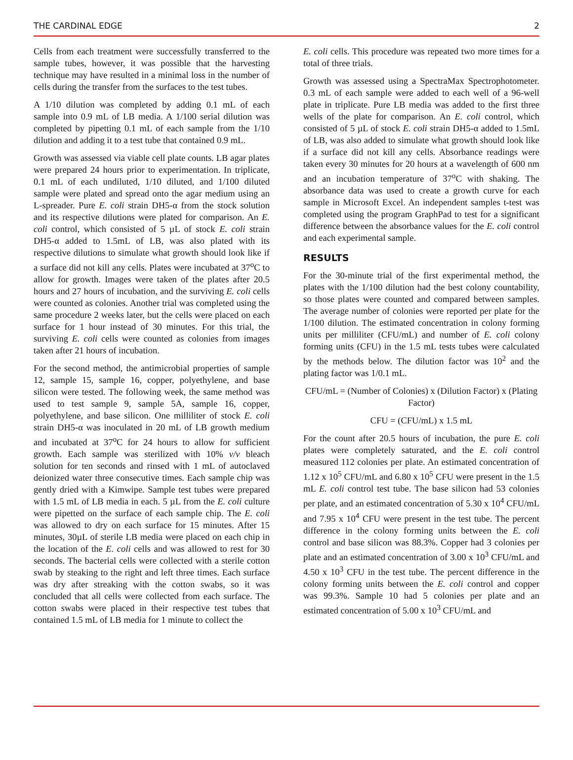THE CARDINAL EDGE 2
Cells from each treatment were successfully transferred to the sample tubes, however, it was possible that the harvesting technique may have resulted in a minimal loss in the number of cells during the transfer from the surfaces to the test tubes.
A 1/10 dilution was completed by adding 0.1 mL of each sample into 0.9 mL of LB media. A 1/100 serial dilution was completed by pipetting 0.1 mL of each sample from the 1/10 dilution and adding it to a test tube that contained 0.9 mL.
Growth was assessed via viable cell plate counts. LB agar plates were prepared 24 hours prior to experimentation. In triplicate, 0.1 mL of each undiluted, 1/10 diluted, and 1/100 diluted sample were plated and spread onto the agar medium using an L-spreader. Pure E. coli strain DH5-α from the stock solution and its respective dilutions were plated for comparison. An E. coli control, which consisted of 5 µL of stock E. coli strain DH5-α added to 1.5mL of LB, was also plated with its respective dilutions to simulate what growth should look like if a surface did not kill any cells. Plates were incubated at 37<sup>o</sup>C to allow for growth. Images were taken of the plates after 20.5 hours and 27 hours of incubation, and the surviving E. coli cells were counted as colonies. Another trial was completed using the same procedure 2 weeks later, but the cells were placed on each surface for 1 hour instead of 30 minutes. For this trial, the surviving E. coli cells were counted as colonies from images taken after 21 hours of incubation.
For the second method, the antimicrobial properties of sample 12, sample 15, sample 16, copper, polyethylene, and base silicon were tested. The following week, the same method was used to test sample 9, sample 5A, sample 16, copper, polyethylene, and base silicon. One milliliter of stock E. coli strain DH5-α was inoculated in 20 mL of LB growth medium and incubated at 37<sup>o</sup>C for 24 hours to allow for sufficient growth. Each sample was sterilized with 10% v/v bleach solution for ten seconds and rinsed with 1 mL of autoclaved deionized water three consecutive times. Each sample chip was gently dried with a Kimwipe. Sample test tubes were prepared with 1.5 mL of LB media in each. 5 µL from the E. coli culture were pipetted on the surface of each sample chip. The E. coli was allowed to dry on each surface for 15 minutes. After 15 minutes, 30µL of sterile LB media were placed on each chip in the location of the E. coli cells and was allowed to rest for 30 seconds. The bacterial cells were collected with a sterile cotton swab by steaking to the right and left three times. Each surface was dry after streaking with the cotton swabs, so it was concluded that all cells were collected from each surface. The cotton swabs were placed in their respective test tubes that contained 1.5 mL of LB media for 1 minute to collect the
E. coli cells. This procedure was repeated two more times for a total of three trials.
Growth was assessed using a SpectraMax Spectrophotometer. 0.3 mL of each sample were added to each well of a 96-well plate in triplicate. Pure LB media was added to the first three wells of the plate for comparison. An E. coli control, which consisted of 5 µL of stock E. coli strain DH5-α added to 1.5mL of LB, was also added to simulate what growth should look like if a surface did not kill any cells. Absorbance readings were taken every 30 minutes for 20 hours at a wavelength of 600 nm and an incubation temperature of 37<sup>o</sup>C with shaking. The absorbance data was used to create a growth curve for each sample in Microsoft Excel. An independent samples t-test was completed using the program GraphPad to test for a significant difference between the absorbance values for the E. coli control and each experimental sample.
RESULTS
For the 30-minute trial of the first experimental method, the plates with the 1/100 dilution had the best colony countability, so those plates were counted and compared between samples. The average number of colonies were reported per plate for the 1/100 dilution. The estimated concentration in colony forming units per milliliter (CFU/mL) and number of E. coli colony forming units (CFU) in the 1.5 mL tests tubes were calculated by the methods below. The dilution factor was 10<sup>2</sup> and the plating factor was 1/0.1 mL.
CFU/mL = (Number of Colonies) x (Dilution Factor) x (Plating Factor)
CFU = (CFU/mL) x 1.5 mL
For the count after 20.5 hours of incubation, the pure E. coli plates were completely saturated, and the E. coli control measured 112 colonies per plate. An estimated concentration of 1.12 x 10<sup>5</sup> CFU/mL and 6.80 x 10<sup>5</sup> CFU were present in the 1.5 mL E. coli control test tube. The base silicon had 53 colonies per plate, and an estimated concentration of 5.30 x 10<sup>4</sup> CFU/mL and 7.95 x 10<sup>4</sup> CFU were present in the test tube. The percent difference in the colony forming units between the E. coli control and base silicon was 88.3%. Copper had 3 colonies per plate and an estimated concentration of 3.00 x 10<sup>3</sup> CFU/mL and 4.50 x 10<sup>3</sup> CFU in the test tube. The percent difference in the colony forming units between the E. coli control and copper was 99.3%. Sample 10 had 5 colonies per plate and an estimated concentration of 5.00 x 10<sup>3</sup> CFU/mL and